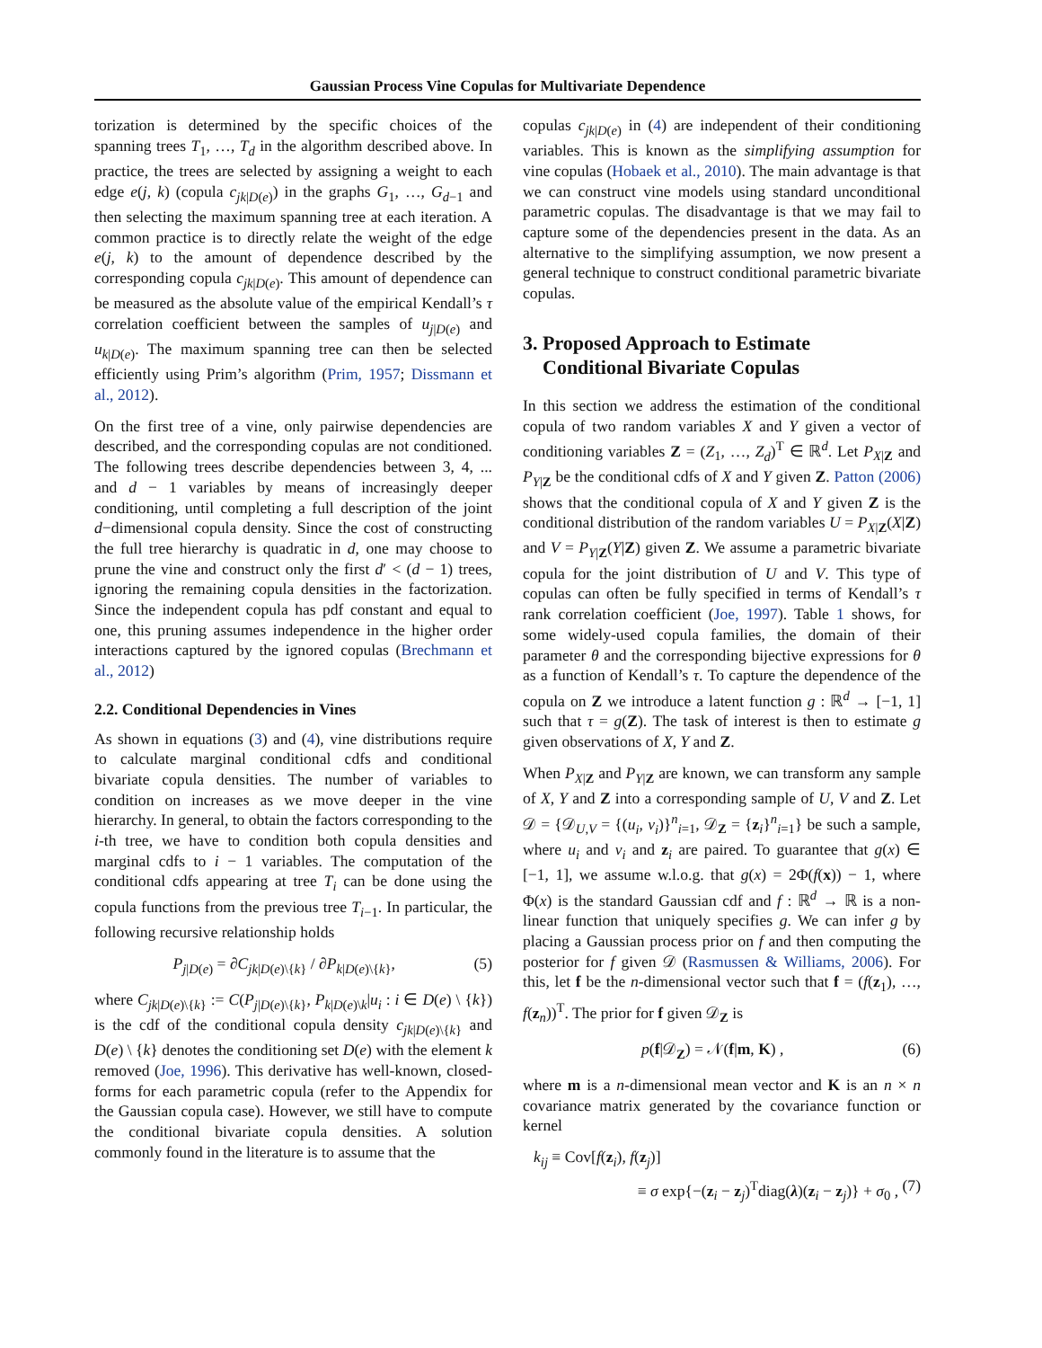Gaussian Process Vine Copulas for Multivariate Dependence
torization is determined by the specific choices of the spanning trees T<sub>1</sub>, …, T<sub>d</sub> in the algorithm described above. In practice, the trees are selected by assigning a weight to each edge e(j, k) (copula c<sub>jk|D(e)</sub>) in the graphs G<sub>1</sub>, …, G<sub>d−1</sub> and then selecting the maximum spanning tree at each iteration. A common practice is to directly relate the weight of the edge e(j, k) to the amount of dependence described by the corresponding copula c<sub>jk|D(e)</sub>. This amount of dependence can be measured as the absolute value of the empirical Kendall’s τ correlation coefficient between the samples of u<sub>j|D(e)</sub> and u<sub>k|D(e)</sub>. The maximum spanning tree can then be selected efficiently using Prim’s algorithm (Prim, 1957; Dissmann et al., 2012).
On the first tree of a vine, only pairwise dependencies are described, and the corresponding copulas are not conditioned. The following trees describe dependencies between 3, 4, ... and d − 1 variables by means of increasingly deeper conditioning, until completing a full description of the joint d−dimensional copula density. Since the cost of constructing the full tree hierarchy is quadratic in d, one may choose to prune the vine and construct only the first d′ < (d − 1) trees, ignoring the remaining copula densities in the factorization. Since the independent copula has pdf constant and equal to one, this pruning assumes independence in the higher order interactions captured by the ignored copulas (Brechmann et al., 2012)
2.2. Conditional Dependencies in Vines
As shown in equations (3) and (4), vine distributions require to calculate marginal conditional cdfs and conditional bivariate copula densities. The number of variables to condition on increases as we move deeper in the vine hierarchy. In general, to obtain the factors corresponding to the i-th tree, we have to condition both copula densities and marginal cdfs to i − 1 variables. The computation of the conditional cdfs appearing at tree T<sub>i</sub> can be done using the copula functions from the previous tree T<sub>i−1</sub>. In particular, the following recursive relationship holds
P<sub>j|D(e)</sub> = ∂C<sub>jk|D(e)\{k}</sub> / ∂P<sub>k|D(e)\{k}</sub>, (5)
where C<sub>jk|D(e)\{k}</sub> := C(P<sub>j|D(e)\{k}</sub>, P<sub>k|D(e)\k</sub>|u<sub>i</sub> : i ∈ D(e) \ {k}) is the cdf of the conditional copula density c<sub>jk|D(e)\{k}</sub> and D(e) \ {k} denotes the conditioning set D(e) with the element k removed (Joe, 1996). This derivative has well-known, closed-forms for each parametric copula (refer to the Appendix for the Gaussian copula case). However, we still have to compute the conditional bivariate copula densities. A solution commonly found in the literature is to assume that the
copulas c<sub>jk|D(e)</sub> in (4) are independent of their conditioning variables. This is known as the simplifying assumption for vine copulas (Hobaek et al., 2010). The main advantage is that we can construct vine models using standard unconditional parametric copulas. The disadvantage is that we may fail to capture some of the dependencies present in the data. As an alternative to the simplifying assumption, we now present a general technique to construct conditional parametric bivariate copulas.
3. Proposed Approach to Estimate
Conditional Bivariate Copulas
In this section we address the estimation of the conditional copula of two random variables X and Y given a vector of conditioning variables Z = (Z<sub>1</sub>, …, Z<sub>d</sub>)<sup>T</sup> ∈ ℝ<sup>d</sup>. Let P<sub>X|Z</sub> and P<sub>Y|Z</sub> be the conditional cdfs of X and Y given Z. Patton (2006) shows that the conditional copula of X and Y given Z is the conditional distribution of the random variables U = P<sub>X|Z</sub>(X|Z) and V = P<sub>Y|Z</sub>(Y|Z) given Z. We assume a parametric bivariate copula for the joint distribution of U and V. This type of copulas can often be fully specified in terms of Kendall’s τ rank correlation coefficient (Joe, 1997). Table 1 shows, for some widely-used copula families, the domain of their parameter θ and the corresponding bijective expressions for θ as a function of Kendall’s τ. To capture the dependence of the copula on Z we introduce a latent function g : ℝ<sup>d</sup> → [−1, 1] such that τ = g(Z). The task of interest is then to estimate g given observations of X, Y and Z.
When P<sub>X|Z</sub> and P<sub>Y|Z</sub> are known, we can transform any sample of X, Y and Z into a corresponding sample of U, V and Z. Let 𝒟 = {𝒟<sub>U,V</sub> = {(u<sub>i</sub>, v<sub>i</sub>)}<sup>n</sup><sub>i=1</sub>, 𝒟<sub>Z</sub> = {z<sub>i</sub>}<sup>n</sup><sub>i=1</sub>} be such a sample, where u<sub>i</sub> and v<sub>i</sub> and z<sub>i</sub> are paired. To guarantee that g(x) ∈ [−1, 1], we assume w.l.o.g. that g(x) = 2Φ(f(x)) − 1, where Φ(x) is the standard Gaussian cdf and f : ℝ<sup>d</sup> → ℝ is a non-linear function that uniquely specifies g. We can infer g by placing a Gaussian process prior on f and then computing the posterior for f given 𝒟 (Rasmussen & Williams, 2006). For this, let f be the n-dimensional vector such that f = (f(z<sub>1</sub>), …, f(z<sub>n</sub>))<sup>T</sup>. The prior for f given 𝒟<sub>Z</sub> is
p(f|𝒟<sub>Z</sub>) = 𝒩(f|m, K) , (6)
where m is a n-dimensional mean vector and K is an n × n covariance matrix generated by the covariance function or kernel
k<sub>ij</sub> ≡ Cov[f(z<sub>i</sub>), f(z<sub>j</sub>)]
≡ σ exp{−(z<sub>i</sub> − z<sub>j</sub>)<sup>T</sup>diag(λ)(z<sub>i</sub> − z<sub>j</sub>)} + σ<sub>0</sub> , (7)